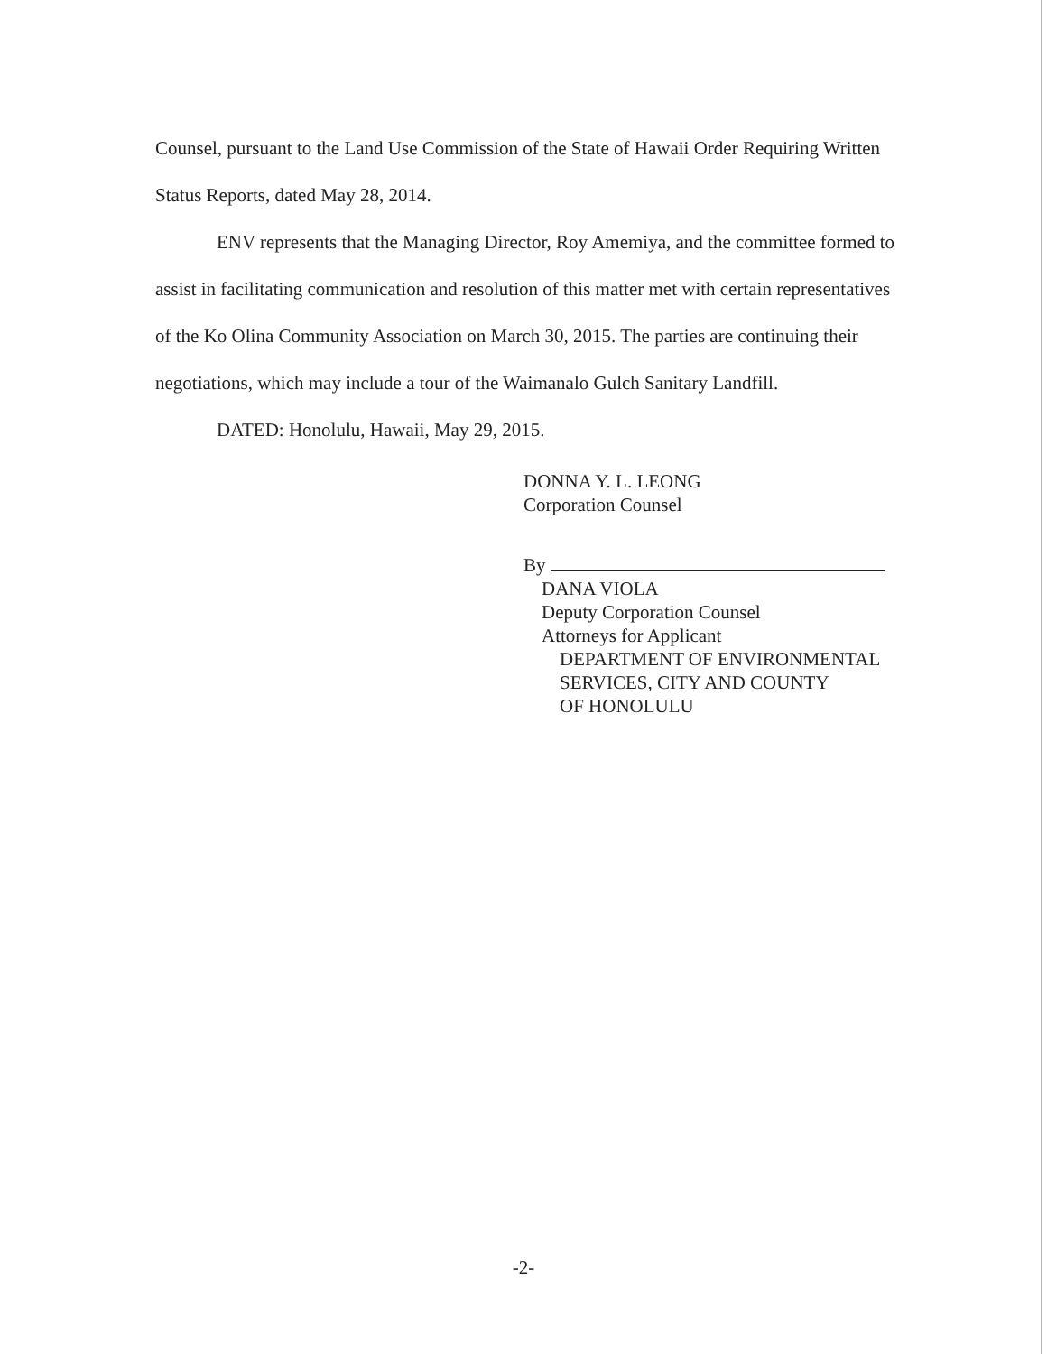Counsel, pursuant to the Land Use Commission of the State of Hawaii Order Requiring Written Status Reports, dated May 28, 2014.
ENV represents that the Managing Director, Roy Amemiya, and the committee formed to assist in facilitating communication and resolution of this matter met with certain representatives of the Ko Olina Community Association on March 30, 2015. The parties are continuing their negotiations, which may include a tour of the Waimanalo Gulch Sanitary Landfill.
DATED: Honolulu, Hawaii, May 29, 2015.
DONNA Y. L. LEONG
Corporation Counsel
By
DANA VIOLA
Deputy Corporation Counsel
Attorneys for Applicant
DEPARTMENT OF ENVIRONMENTAL
SERVICES, CITY AND COUNTY
OF HONOLULU
-2-